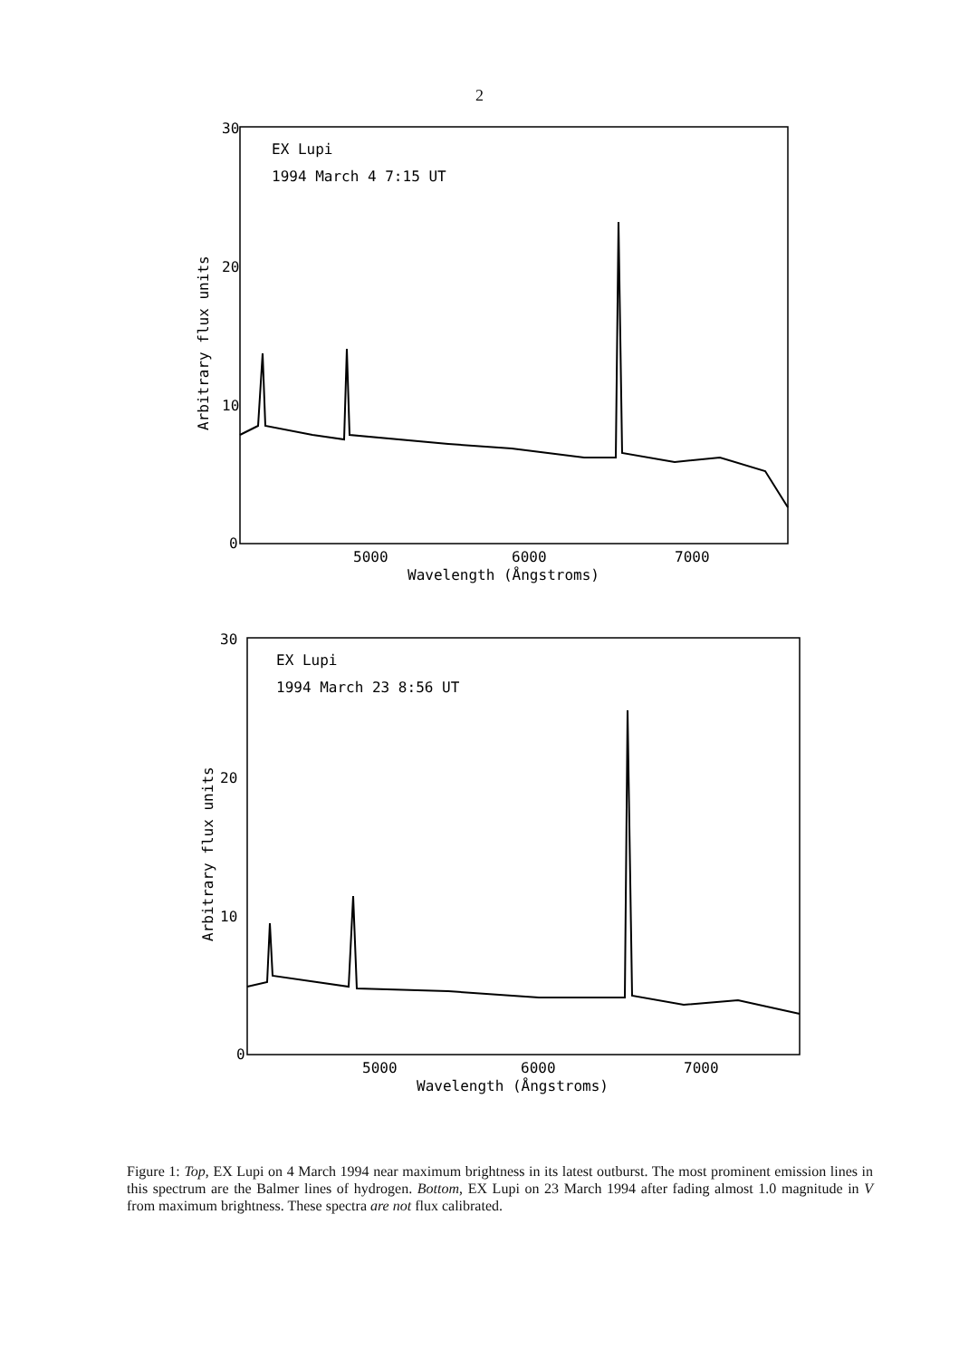2
30
20
10
0
5000
6000
7000
Wavelength (Ångstroms)
Arbitrary flux units
EX Lupi
1994 March 4 7:15 UT
30
20
10
0
5000
6000
7000
Wavelength (Ångstroms)
Arbitrary flux units
EX Lupi
1994 March 23 8:56 UT
Figure 1: Top, EX Lupi on 4 March 1994 near maximum brightness in its latest outburst. The most prominent emission lines in this spectrum are the Balmer lines of hydrogen. Bottom, EX Lupi on 23 March 1994 after fading almost 1.0 magnitude in V from maximum brightness. These spectra are not flux calibrated.